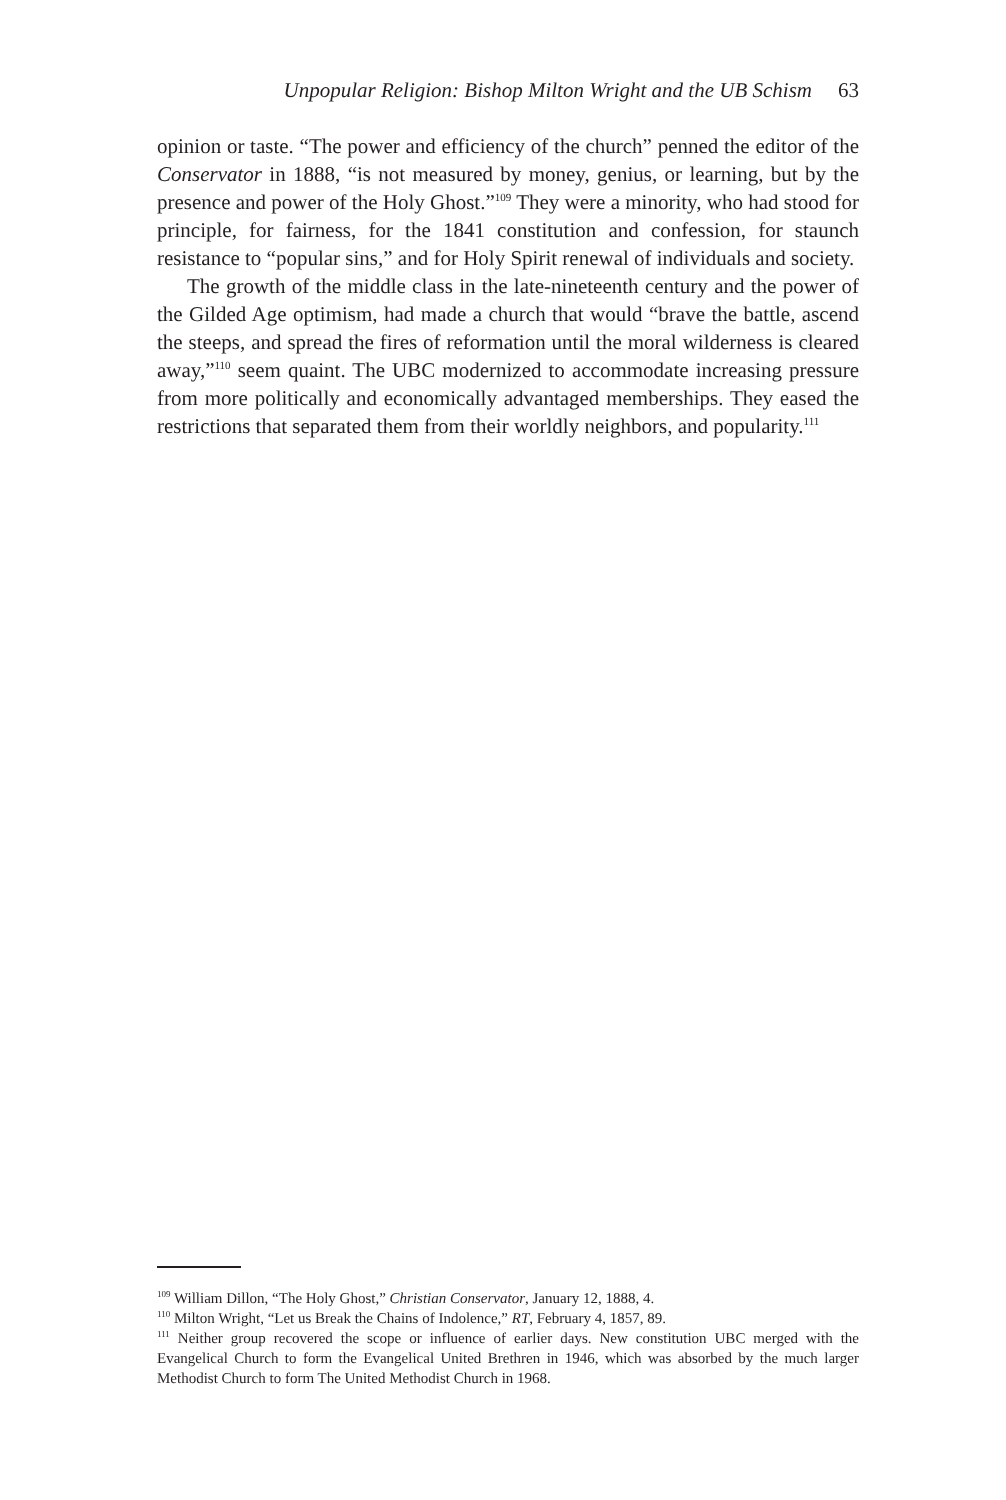Unpopular Religion: Bishop Milton Wright and the UB Schism 63
opinion or taste. “The power and efficiency of the church” penned the editor of the Conservator in 1888, “is not measured by money, genius, or learning, but by the presence and power of the Holy Ghost.”<sup>109</sup> They were a minority, who had stood for principle, for fairness, for the 1841 constitution and confession, for staunch resistance to “popular sins,” and for Holy Spirit renewal of individuals and society.
The growth of the middle class in the late-nineteenth century and the power of the Gilded Age optimism, had made a church that would “brave the battle, ascend the steeps, and spread the fires of reformation until the moral wilderness is cleared away,”<sup>110</sup> seem quaint. The UBC modernized to accommodate increasing pressure from more politically and economically advantaged memberships. They eased the restrictions that separated them from their worldly neighbors, and popularity.<sup>111</sup>
<sup>109</sup> William Dillon, “The Holy Ghost,” Christian Conservator, January 12, 1888, 4.
<sup>110</sup> Milton Wright, “Let us Break the Chains of Indolence,” RT, February 4, 1857, 89.
<sup>111</sup> Neither group recovered the scope or influence of earlier days. New constitution UBC merged with the Evangelical Church to form the Evangelical United Brethren in 1946, which was absorbed by the much larger Methodist Church to form The United Methodist Church in 1968.